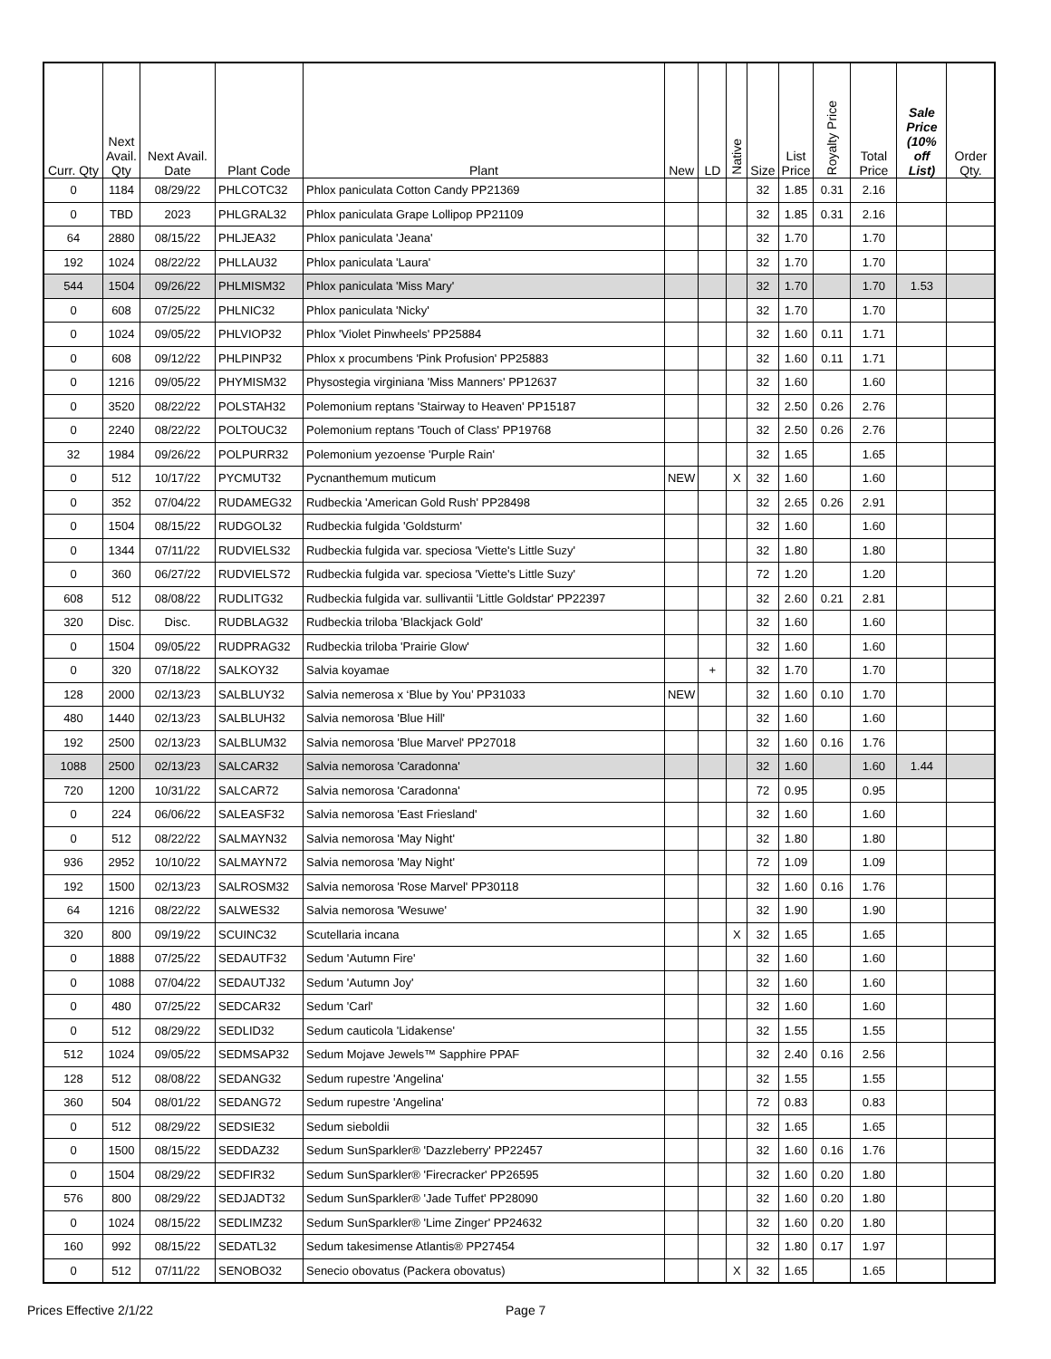| Curr. Qty | Next Avail. Qty | Next Avail. Date | Plant Code | Plant | New | LD | Native | Size | List Price | Royalty Price | Total Price | Sale Price (10% off List) | Order Qty. |
| --- | --- | --- | --- | --- | --- | --- | --- | --- | --- | --- | --- | --- | --- |
| 0 | 1184 | 08/29/22 | PHLCOTC32 | Phlox paniculata Cotton Candy PP21369 | | | | 32 | 1.85 | 0.31 | 2.16 | | |
| 0 | TBD | 2023 | PHLGRAL32 | Phlox paniculata Grape Lollipop PP21109 | | | | 32 | 1.85 | 0.31 | 2.16 | | |
| 64 | 2880 | 08/15/22 | PHLJEA32 | Phlox paniculata 'Jeana' | | | | 32 | 1.70 | | 1.70 | | |
| 192 | 1024 | 08/22/22 | PHLLAU32 | Phlox paniculata 'Laura' | | | | 32 | 1.70 | | 1.70 | | |
| 544 | 1504 | 09/26/22 | PHLMISM32 | Phlox paniculata 'Miss Mary' | | | | 32 | 1.70 | | 1.70 | 1.53 | |
| 0 | 608 | 07/25/22 | PHLNIC32 | Phlox paniculata 'Nicky' | | | | 32 | 1.70 | | 1.70 | | |
| 0 | 1024 | 09/05/22 | PHLVIOP32 | Phlox 'Violet Pinwheels' PP25884 | | | | 32 | 1.60 | 0.11 | 1.71 | | |
| 0 | 608 | 09/12/22 | PHLPINP32 | Phlox x procumbens 'Pink Profusion' PP25883 | | | | 32 | 1.60 | 0.11 | 1.71 | | |
| 0 | 1216 | 09/05/22 | PHYMISM32 | Physostegia virginiana 'Miss Manners' PP12637 | | | | 32 | 1.60 | | 1.60 | | |
| 0 | 3520 | 08/22/22 | POLSTAH32 | Polemonium reptans 'Stairway to Heaven' PP15187 | | | | 32 | 2.50 | 0.26 | 2.76 | | |
| 0 | 2240 | 08/22/22 | POLTOUC32 | Polemonium reptans 'Touch of Class' PP19768 | | | | 32 | 2.50 | 0.26 | 2.76 | | |
| 32 | 1984 | 09/26/22 | POLPURR32 | Polemonium yezoense 'Purple Rain' | | | | 32 | 1.65 | | 1.65 | | |
| 0 | 512 | 10/17/22 | PYCMUT32 | Pycnanthemum muticum | NEW | | X | 32 | 1.60 | | 1.60 | | |
| 0 | 352 | 07/04/22 | RUDAMEG32 | Rudbeckia 'American Gold Rush' PP28498 | | | | 32 | 2.65 | 0.26 | 2.91 | | |
| 0 | 1504 | 08/15/22 | RUDGOL32 | Rudbeckia fulgida 'Goldsturm' | | | | 32 | 1.60 | | 1.60 | | |
| 0 | 1344 | 07/11/22 | RUDVIELS32 | Rudbeckia fulgida var. speciosa 'Viette's Little Suzy' | | | | 32 | 1.80 | | 1.80 | | |
| 0 | 360 | 06/27/22 | RUDVIELS72 | Rudbeckia fulgida var. speciosa 'Viette's Little Suzy' | | | | 72 | 1.20 | | 1.20 | | |
| 608 | 512 | 08/08/22 | RUDLITG32 | Rudbeckia fulgida var. sullivantii 'Little Goldstar' PP22397 | | | | 32 | 2.60 | 0.21 | 2.81 | | |
| 320 | Disc. | Disc. | RUDBLAG32 | Rudbeckia triloba 'Blackjack Gold' | | | | 32 | 1.60 | | 1.60 | | |
| 0 | 1504 | 09/05/22 | RUDPRAG32 | Rudbeckia triloba 'Prairie Glow' | | | | 32 | 1.60 | | 1.60 | | |
| 0 | 320 | 07/18/22 | SALKOY32 | Salvia koyamae | | + | | 32 | 1.70 | | 1.70 | | |
| 128 | 2000 | 02/13/23 | SALBLUY32 | Salvia nemerosa x ‘Blue by You’ PP31033 | NEW | | | 32 | 1.60 | 0.10 | 1.70 | | |
| 480 | 1440 | 02/13/23 | SALBLUH32 | Salvia nemorosa 'Blue Hill' | | | | 32 | 1.60 | | 1.60 | | |
| 192 | 2500 | 02/13/23 | SALBLUM32 | Salvia nemorosa 'Blue Marvel' PP27018 | | | | 32 | 1.60 | 0.16 | 1.76 | | |
| 1088 | 2500 | 02/13/23 | SALCAR32 | Salvia nemorosa 'Caradonna' | | | | 32 | 1.60 | | 1.60 | 1.44 | |
| 720 | 1200 | 10/31/22 | SALCAR72 | Salvia nemorosa 'Caradonna' | | | | 72 | 0.95 | | 0.95 | | |
| 0 | 224 | 06/06/22 | SALEASF32 | Salvia nemorosa 'East Friesland' | | | | 32 | 1.60 | | 1.60 | | |
| 0 | 512 | 08/22/22 | SALMAYN32 | Salvia nemorosa 'May Night' | | | | 32 | 1.80 | | 1.80 | | |
| 936 | 2952 | 10/10/22 | SALMAYN72 | Salvia nemorosa 'May Night' | | | | 72 | 1.09 | | 1.09 | | |
| 192 | 1500 | 02/13/23 | SALROSM32 | Salvia nemorosa 'Rose Marvel' PP30118 | | | | 32 | 1.60 | 0.16 | 1.76 | | |
| 64 | 1216 | 08/22/22 | SALWES32 | Salvia nemorosa 'Wesuwe' | | | | 32 | 1.90 | | 1.90 | | |
| 320 | 800 | 09/19/22 | SCUINC32 | Scutellaria incana | | | X | 32 | 1.65 | | 1.65 | | |
| 0 | 1888 | 07/25/22 | SEDAUTF32 | Sedum 'Autumn Fire' | | | | 32 | 1.60 | | 1.60 | | |
| 0 | 1088 | 07/04/22 | SEDAUTJ32 | Sedum 'Autumn Joy' | | | | 32 | 1.60 | | 1.60 | | |
| 0 | 480 | 07/25/22 | SEDCAR32 | Sedum 'Carl' | | | | 32 | 1.60 | | 1.60 | | |
| 0 | 512 | 08/29/22 | SEDLID32 | Sedum cauticola 'Lidakense' | | | | 32 | 1.55 | | 1.55 | | |
| 512 | 1024 | 09/05/22 | SEDMSAP32 | Sedum Mojave Jewels™ Sapphire PPAF | | | | 32 | 2.40 | 0.16 | 2.56 | | |
| 128 | 512 | 08/08/22 | SEDANG32 | Sedum rupestre 'Angelina' | | | | 32 | 1.55 | | 1.55 | | |
| 360 | 504 | 08/01/22 | SEDANG72 | Sedum rupestre 'Angelina' | | | | 72 | 0.83 | | 0.83 | | |
| 0 | 512 | 08/29/22 | SEDSIE32 | Sedum sieboldii | | | | 32 | 1.65 | | 1.65 | | |
| 0 | 1500 | 08/15/22 | SEDDAZ32 | Sedum SunSparkler® 'Dazzleberry' PP22457 | | | | 32 | 1.60 | 0.16 | 1.76 | | |
| 0 | 1504 | 08/29/22 | SEDFIR32 | Sedum SunSparkler® 'Firecracker' PP26595 | | | | 32 | 1.60 | 0.20 | 1.80 | | |
| 576 | 800 | 08/29/22 | SEDJADT32 | Sedum SunSparkler® 'Jade Tuffet' PP28090 | | | | 32 | 1.60 | 0.20 | 1.80 | | |
| 0 | 1024 | 08/15/22 | SEDLIMZ32 | Sedum SunSparkler® 'Lime Zinger' PP24632 | | | | 32 | 1.60 | 0.20 | 1.80 | | |
| 160 | 992 | 08/15/22 | SEDATL32 | Sedum takesimense Atlantis® PP27454 | | | | 32 | 1.80 | 0.17 | 1.97 | | |
| 0 | 512 | 07/11/22 | SENOBO32 | Senecio obovatus (Packera obovatus) | | | X | 32 | 1.65 | | 1.65 | | |
Prices Effective 2/1/22 Page 7